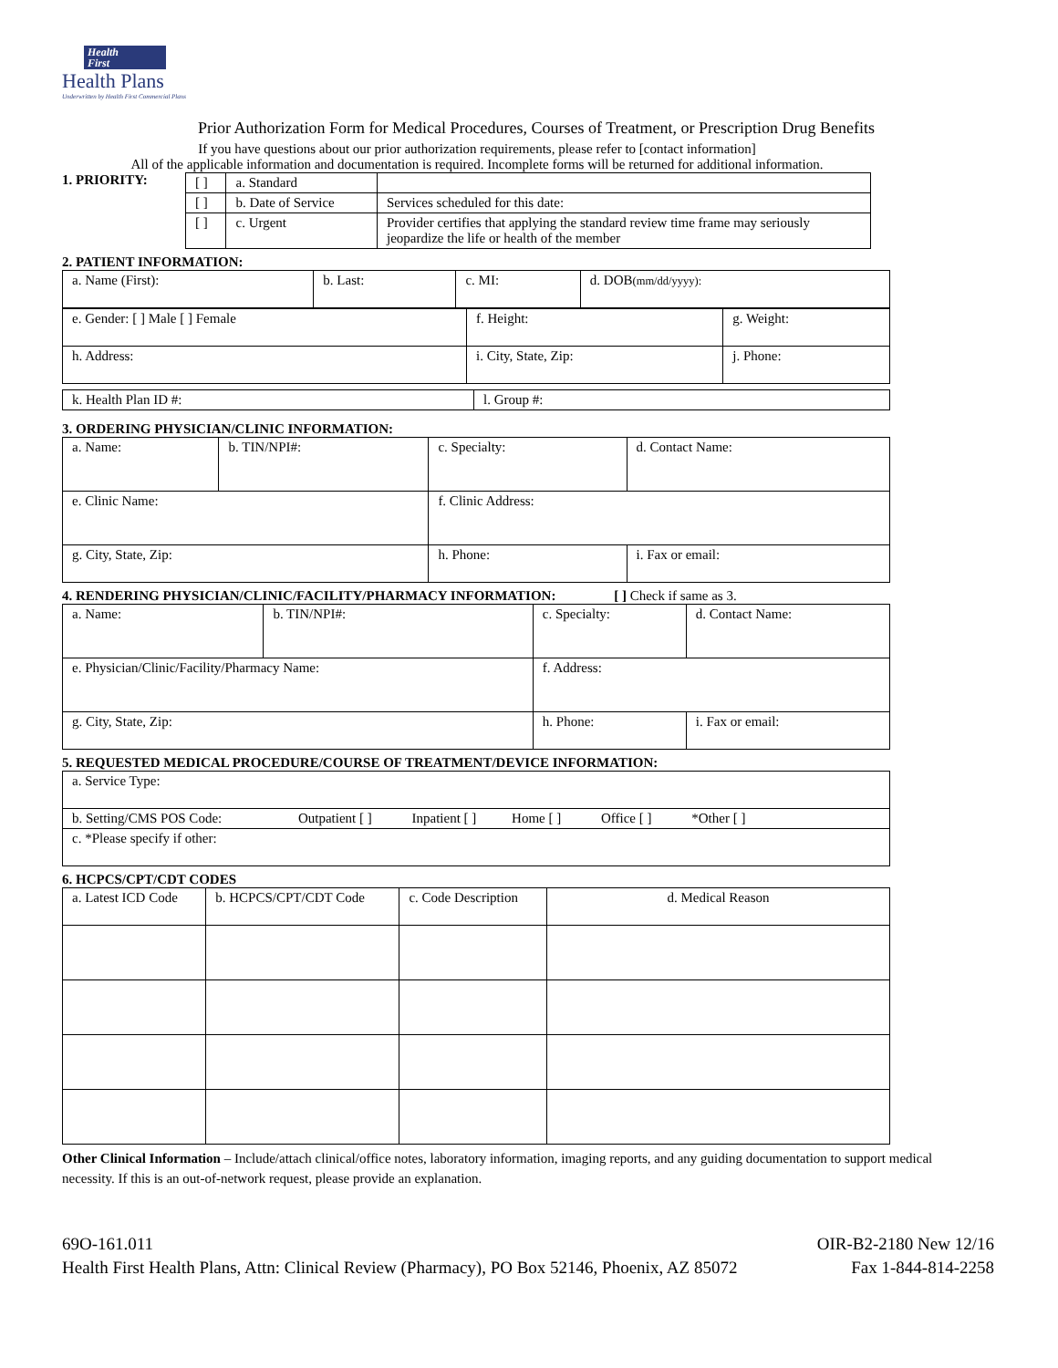Health
First
Health Plans
Underwritten by Health First Commercial Plans
Prior Authorization Form for Medical Procedures, Courses of Treatment, or Prescription Drug Benefits
If you have questions about our prior authorization requirements, please refer to [contact information]
All of the applicable information and documentation is required. Incomplete forms will be returned for additional information.
1. PRIORITY:
| [ ] | a. Standard | |
| [ ] | b. Date of Service | Services scheduled for this date: |
| [ ] | c. Urgent | Provider certifies that applying the standard review time frame may seriously jeopardize the life or health of the member |
2. PATIENT INFORMATION:
| a. Name (First): | b. Last: | c. MI: | d. DOB (mm/dd/yyyy): |
| e. Gender: [ ] Male [ ] Female | f. Height: | g. Weight: |
| h. Address: | i. City, State, Zip: | j. Phone: |
| k. Health Plan ID #: | l. Group #: |
3. ORDERING PHYSICIAN/CLINIC INFORMATION:
| a. Name: | b. TIN/NPI#: | c. Specialty: | d. Contact Name: |
| e. Clinic Name: | | f. Clinic Address: | |
| g. City, State, Zip: | | h. Phone: | i. Fax or email: |
4. RENDERING PHYSICIAN/CLINIC/FACILITY/PHARMACY INFORMATION: [ ] Check if same as 3.
| a. Name: | b. TIN/NPI#: | c. Specialty: | d. Contact Name: |
| e. Physician/Clinic/Facility/Pharmacy Name: | | f. Address: | |
| g. City, State, Zip: | | h. Phone: | i. Fax or email: |
5. REQUESTED MEDICAL PROCEDURE/COURSE OF TREATMENT/DEVICE INFORMATION:
| a. Service Type: |
| b. Setting/CMS POS Code: Outpatient [ ] Inpatient [ ] Home [ ] Office [ ] *Other [ ] |
| c. *Please specify if other: |
6. HCPCS/CPT/CDT CODES
| a. Latest ICD Code | b. HCPCS/CPT/CDT Code | c. Code Description | d. Medical Reason |
Other Clinical Information – Include/attach clinical/office notes, laboratory information, imaging reports, and any guiding documentation to support medical necessity. If this is an out-of-network request, please provide an explanation.
69O-161.011 OIR-B2-2180 New 12/16
Health First Health Plans, Attn: Clinical Review (Pharmacy), PO Box 52146, Phoenix, AZ 85072 Fax 1-844-814-2258